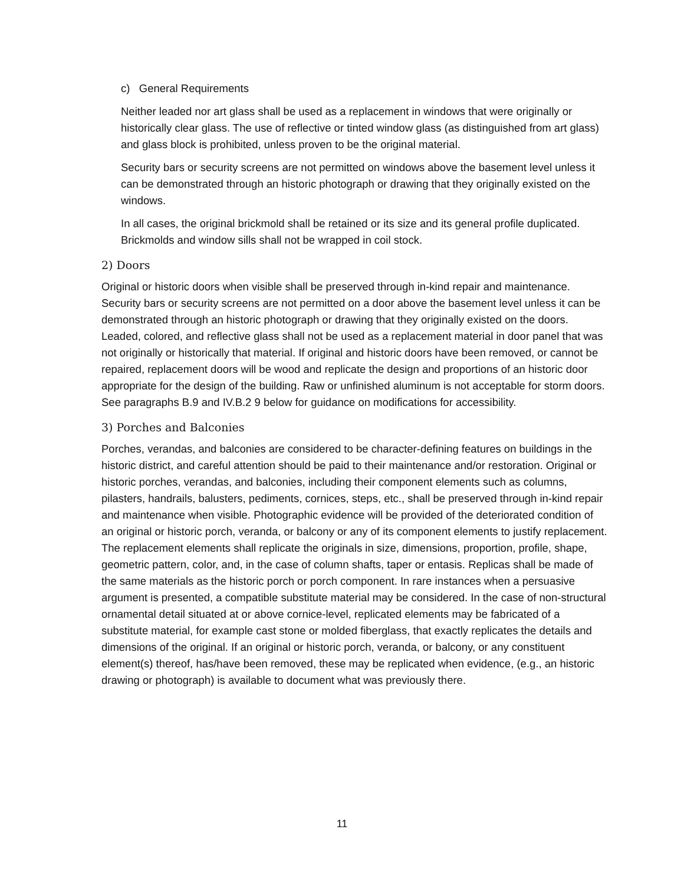c) General Requirements
Neither leaded nor art glass shall be used as a replacement in windows that were originally or historically clear glass. The use of reflective or tinted window glass (as distinguished from art glass) and glass block is prohibited, unless proven to be the original material.
Security bars or security screens are not permitted on windows above the basement level unless it can be demonstrated through an historic photograph or drawing that they originally existed on the windows.
In all cases, the original brickmold shall be retained or its size and its general profile duplicated. Brickmolds and window sills shall not be wrapped in coil stock.
2) Doors
Original or historic doors when visible shall be preserved through in-kind repair and maintenance. Security bars or security screens are not permitted on a door above the basement level unless it can be demonstrated through an historic photograph or drawing that they originally existed on the doors. Leaded, colored, and reflective glass shall not be used as a replacement material in door panel that was not originally or historically that material. If original and historic doors have been removed, or cannot be repaired, replacement doors will be wood and replicate the design and proportions of an historic door appropriate for the design of the building. Raw or unfinished aluminum is not acceptable for storm doors. See paragraphs B.9 and IV.B.2 9 below for guidance on modifications for accessibility.
3) Porches and Balconies
Porches, verandas, and balconies are considered to be character-defining features on buildings in the historic district, and careful attention should be paid to their maintenance and/or restoration. Original or historic porches, verandas, and balconies, including their component elements such as columns, pilasters, handrails, balusters, pediments, cornices, steps, etc., shall be preserved through in-kind repair and maintenance when visible. Photographic evidence will be provided of the deteriorated condition of an original or historic porch, veranda, or balcony or any of its component elements to justify replacement. The replacement elements shall replicate the originals in size, dimensions, proportion, profile, shape, geometric pattern, color, and, in the case of column shafts, taper or entasis. Replicas shall be made of the same materials as the historic porch or porch component. In rare instances when a persuasive argument is presented, a compatible substitute material may be considered. In the case of non-structural ornamental detail situated at or above cornice-level, replicated elements may be fabricated of a substitute material, for example cast stone or molded fiberglass, that exactly replicates the details and dimensions of the original. If an original or historic porch, veranda, or balcony, or any constituent element(s) thereof, has/have been removed, these may be replicated when evidence, (e.g., an historic drawing or photograph) is available to document what was previously there.
11